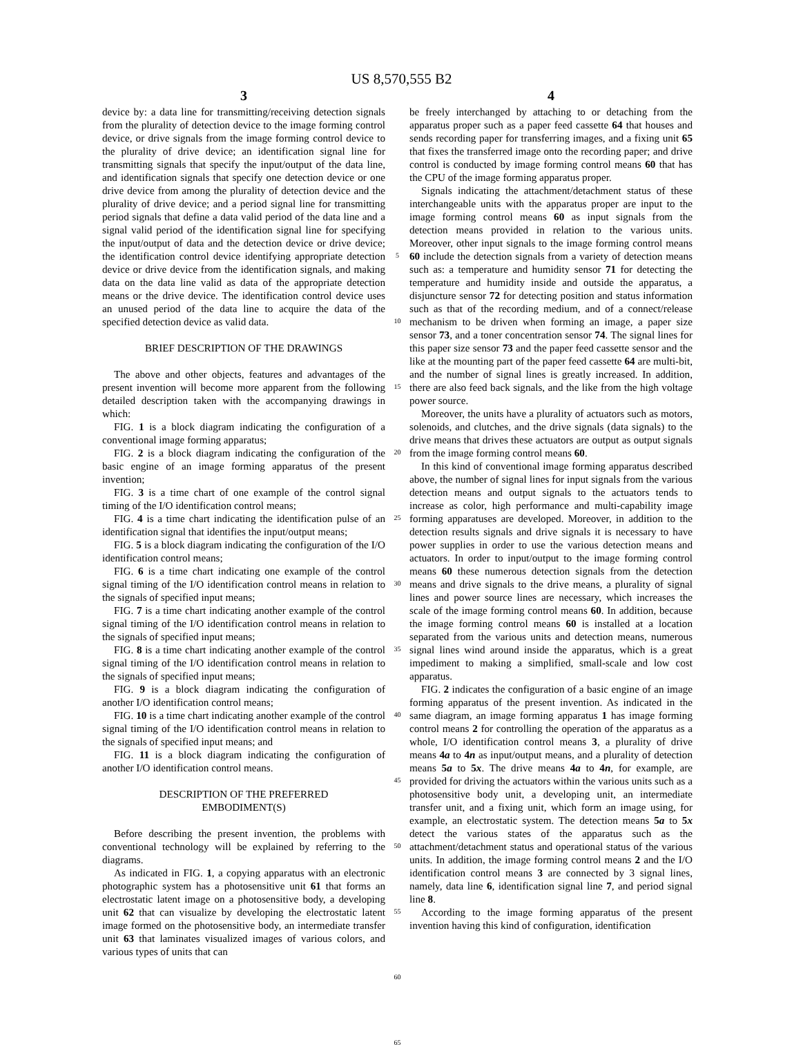US 8,570,555 B2
3
device by: a data line for transmitting/receiving detection signals from the plurality of detection device to the image forming control device, or drive signals from the image forming control device to the plurality of drive device; an identification signal line for transmitting signals that specify the input/output of the data line, and identification signals that specify one detection device or one drive device from among the plurality of detection device and the plurality of drive device; and a period signal line for transmitting period signals that define a data valid period of the data line and a signal valid period of the identification signal line for specifying the input/output of data and the detection device or drive device; the identification control device identifying appropriate detection device or drive device from the identification signals, and making data on the data line valid as data of the appropriate detection means or the drive device. The identification control device uses an unused period of the data line to acquire the data of the specified detection device as valid data.
BRIEF DESCRIPTION OF THE DRAWINGS
The above and other objects, features and advantages of the present invention will become more apparent from the following detailed description taken with the accompanying drawings in which:
FIG. 1 is a block diagram indicating the configuration of a conventional image forming apparatus;
FIG. 2 is a block diagram indicating the configuration of the basic engine of an image forming apparatus of the present invention;
FIG. 3 is a time chart of one example of the control signal timing of the I/O identification control means;
FIG. 4 is a time chart indicating the identification pulse of an identification signal that identifies the input/output means;
FIG. 5 is a block diagram indicating the configuration of the I/O identification control means;
FIG. 6 is a time chart indicating one example of the control signal timing of the I/O identification control means in relation to the signals of specified input means;
FIG. 7 is a time chart indicating another example of the control signal timing of the I/O identification control means in relation to the signals of specified input means;
FIG. 8 is a time chart indicating another example of the control signal timing of the I/O identification control means in relation to the signals of specified input means;
FIG. 9 is a block diagram indicating the configuration of another I/O identification control means;
FIG. 10 is a time chart indicating another example of the control signal timing of the I/O identification control means in relation to the signals of specified input means; and
FIG. 11 is a block diagram indicating the configuration of another I/O identification control means.
DESCRIPTION OF THE PREFERRED
EMBODIMENT(S)
Before describing the present invention, the problems with conventional technology will be explained by referring to the diagrams.
As indicated in FIG. 1, a copying apparatus with an electronic photographic system has a photosensitive unit 61 that forms an electrostatic latent image on a photosensitive body, a developing unit 62 that can visualize by developing the electrostatic latent image formed on the photosensitive body, an intermediate transfer unit 63 that laminates visualized images of various colors, and various types of units that can
5
10
15
20
25
30
35
40
45
50
55
60
65
4
be freely interchanged by attaching to or detaching from the apparatus proper such as a paper feed cassette 64 that houses and sends recording paper for transferring images, and a fixing unit 65 that fixes the transferred image onto the recording paper; and drive control is conducted by image forming control means 60 that has the CPU of the image forming apparatus proper.
Signals indicating the attachment/detachment status of these interchangeable units with the apparatus proper are input to the image forming control means 60 as input signals from the detection means provided in relation to the various units. Moreover, other input signals to the image forming control means 60 include the detection signals from a variety of detection means such as: a temperature and humidity sensor 71 for detecting the temperature and humidity inside and outside the apparatus, a disjuncture sensor 72 for detecting position and status information such as that of the recording medium, and of a connect/release mechanism to be driven when forming an image, a paper size sensor 73, and a toner concentration sensor 74. The signal lines for this paper size sensor 73 and the paper feed cassette sensor and the like at the mounting part of the paper feed cassette 64 are multi-bit, and the number of signal lines is greatly increased. In addition, there are also feed back signals, and the like from the high voltage power source.
Moreover, the units have a plurality of actuators such as motors, solenoids, and clutches, and the drive signals (data signals) to the drive means that drives these actuators are output as output signals from the image forming control means 60.
In this kind of conventional image forming apparatus described above, the number of signal lines for input signals from the various detection means and output signals to the actuators tends to increase as color, high performance and multi-capability image forming apparatuses are developed. Moreover, in addition to the detection results signals and drive signals it is necessary to have power supplies in order to use the various detection means and actuators. In order to input/output to the image forming control means 60 these numerous detection signals from the detection means and drive signals to the drive means, a plurality of signal lines and power source lines are necessary, which increases the scale of the image forming control means 60. In addition, because the image forming control means 60 is installed at a location separated from the various units and detection means, numerous signal lines wind around inside the apparatus, which is a great impediment to making a simplified, small-scale and low cost apparatus.
FIG. 2 indicates the configuration of a basic engine of an image forming apparatus of the present invention. As indicated in the same diagram, an image forming apparatus 1 has image forming control means 2 for controlling the operation of the apparatus as a whole, I/O identification control means 3, a plurality of drive means 4a to 4n as input/output means, and a plurality of detection means 5a to 5x. The drive means 4a to 4n, for example, are provided for driving the actuators within the various units such as a photosensitive body unit, a developing unit, an intermediate transfer unit, and a fixing unit, which form an image using, for example, an electrostatic system. The detection means 5a to 5x detect the various states of the apparatus such as the attachment/detachment status and operational status of the various units. In addition, the image forming control means 2 and the I/O identification control means 3 are connected by 3 signal lines, namely, data line 6, identification signal line 7, and period signal line 8.
According to the image forming apparatus of the present invention having this kind of configuration, identification